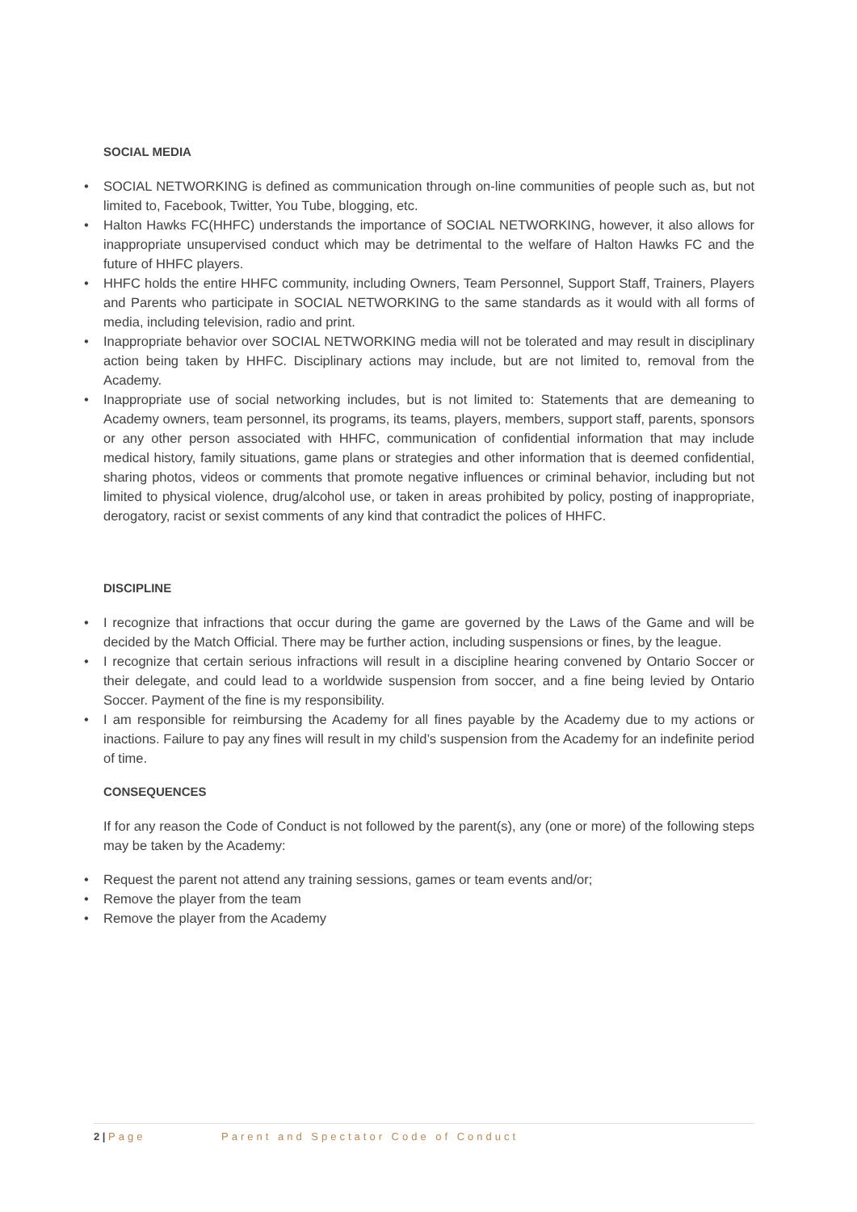SOCIAL MEDIA
• SOCIAL NETWORKING is defined as communication through on-line communities of people such as, but not limited to, Facebook, Twitter, You Tube, blogging, etc.
• Halton Hawks FC(HHFC) understands the importance of SOCIAL NETWORKING, however, it also allows for inappropriate unsupervised conduct which may be detrimental to the welfare of Halton Hawks FC and the future of HHFC players.
• HHFC holds the entire HHFC community, including Owners, Team Personnel, Support Staff, Trainers, Players and Parents who participate in SOCIAL NETWORKING to the same standards as it would with all forms of media, including television, radio and print.
• Inappropriate behavior over SOCIAL NETWORKING media will not be tolerated and may result in disciplinary action being taken by HHFC. Disciplinary actions may include, but are not limited to, removal from the Academy.
• Inappropriate use of social networking includes, but is not limited to: Statements that are demeaning to Academy owners, team personnel, its programs, its teams, players, members, support staff, parents, sponsors or any other person associated with HHFC, communication of confidential information that may include medical history, family situations, game plans or strategies and other information that is deemed confidential, sharing photos, videos or comments that promote negative influences or criminal behavior, including but not limited to physical violence, drug/alcohol use, or taken in areas prohibited by policy, posting of inappropriate, derogatory, racist or sexist comments of any kind that contradict the polices of HHFC.
DISCIPLINE
• I recognize that infractions that occur during the game are governed by the Laws of the Game and will be decided by the Match Official. There may be further action, including suspensions or fines, by the league.
• I recognize that certain serious infractions will result in a discipline hearing convened by Ontario Soccer or their delegate, and could lead to a worldwide suspension from soccer, and a fine being levied by Ontario Soccer. Payment of the fine is my responsibility.
• I am responsible for reimbursing the Academy for all fines payable by the Academy due to my actions or inactions. Failure to pay any fines will result in my child’s suspension from the Academy for an indefinite period of time.
CONSEQUENCES
If for any reason the Code of Conduct is not followed by the parent(s), any (one or more) of the following steps may be taken by the Academy:
• Request the parent not attend any training sessions, games or team events and/or;
• Remove the player from the team
• Remove the player from the Academy
2 | Page Parent and Spectator Code of Conduct